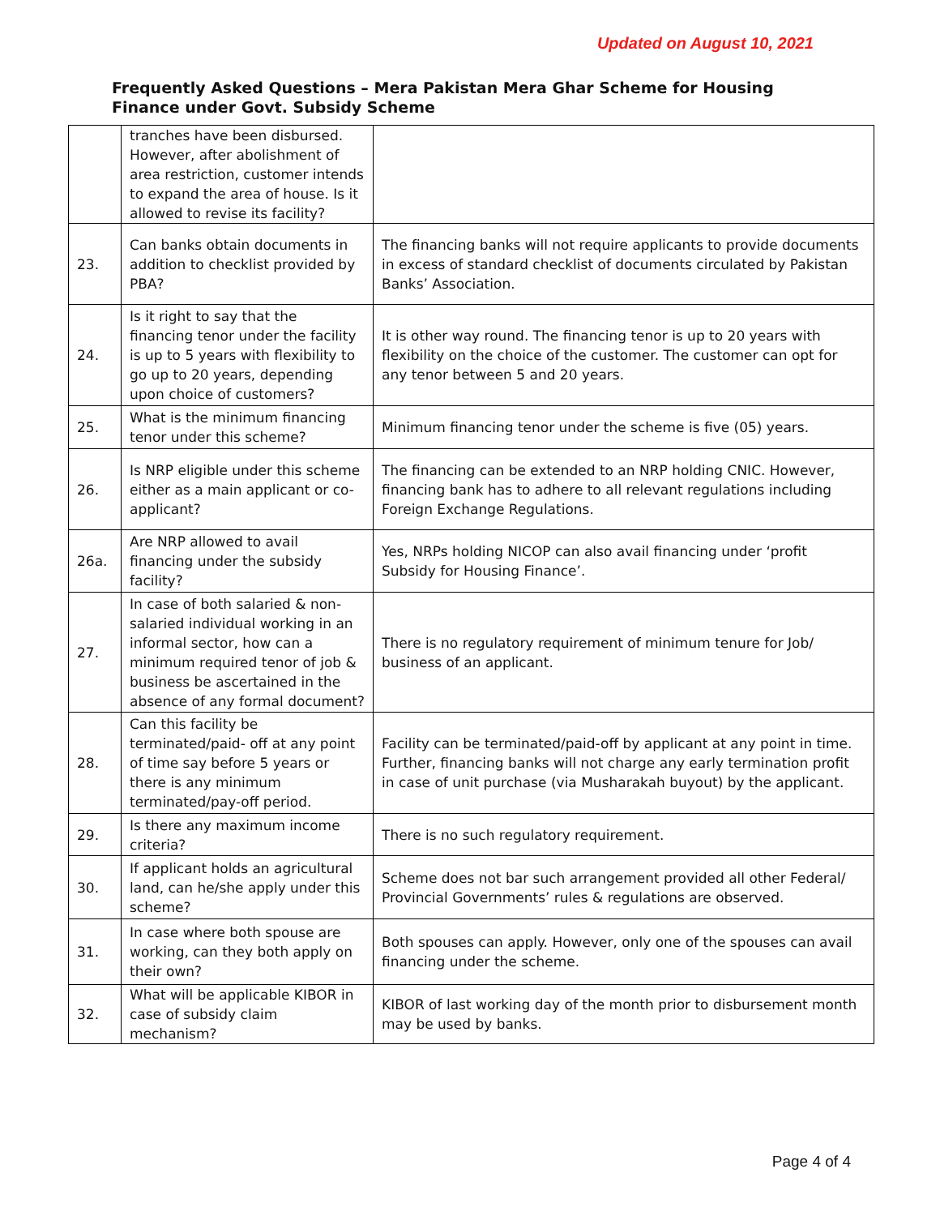Updated on August 10, 2021
Frequently Asked Questions – Mera Pakistan Mera Ghar Scheme for Housing Finance under Govt. Subsidy Scheme
| | tranches have been disbursed. However, after abolishment of area restriction, customer intends to expand the area of house. Is it allowed to revise its facility? | |
| 23. | Can banks obtain documents in addition to checklist provided by PBA? | The financing banks will not require applicants to provide documents in excess of standard checklist of documents circulated by Pakistan Banks’ Association. |
| 24. | Is it right to say that the financing tenor under the facility is up to 5 years with flexibility to go up to 20 years, depending upon choice of customers? | It is other way round. The financing tenor is up to 20 years with flexibility on the choice of the customer. The customer can opt for any tenor between 5 and 20 years. |
| 25. | What is the minimum financing tenor under this scheme? | Minimum financing tenor under the scheme is five (05) years. |
| 26. | Is NRP eligible under this scheme either as a main applicant or co-applicant? | The financing can be extended to an NRP holding CNIC. However, financing bank has to adhere to all relevant regulations including Foreign Exchange Regulations. |
| 26a. | Are NRP allowed to avail financing under the subsidy facility? | Yes, NRPs holding NICOP can also avail financing under ‘profit Subsidy for Housing Finance’. |
| 27. | In case of both salaried & non-salaried individual working in an informal sector, how can a minimum required tenor of job & business be ascertained in the absence of any formal document? | There is no regulatory requirement of minimum tenure for Job/ business of an applicant. |
| 28. | Can this facility be terminated/paid- off at any point of time say before 5 years or there is any minimum terminated/pay-off period. | Facility can be terminated/paid-off by applicant at any point in time. Further, financing banks will not charge any early termination profit in case of unit purchase (via Musharakah buyout) by the applicant. |
| 29. | Is there any maximum income criteria? | There is no such regulatory requirement. |
| 30. | If applicant holds an agricultural land, can he/she apply under this scheme? | Scheme does not bar such arrangement provided all other Federal/ Provincial Governments’ rules & regulations are observed. |
| 31. | In case where both spouse are working, can they both apply on their own? | Both spouses can apply. However, only one of the spouses can avail financing under the scheme. |
| 32. | What will be applicable KIBOR in case of subsidy claim mechanism? | KIBOR of last working day of the month prior to disbursement month may be used by banks. |
Page 4 of 4